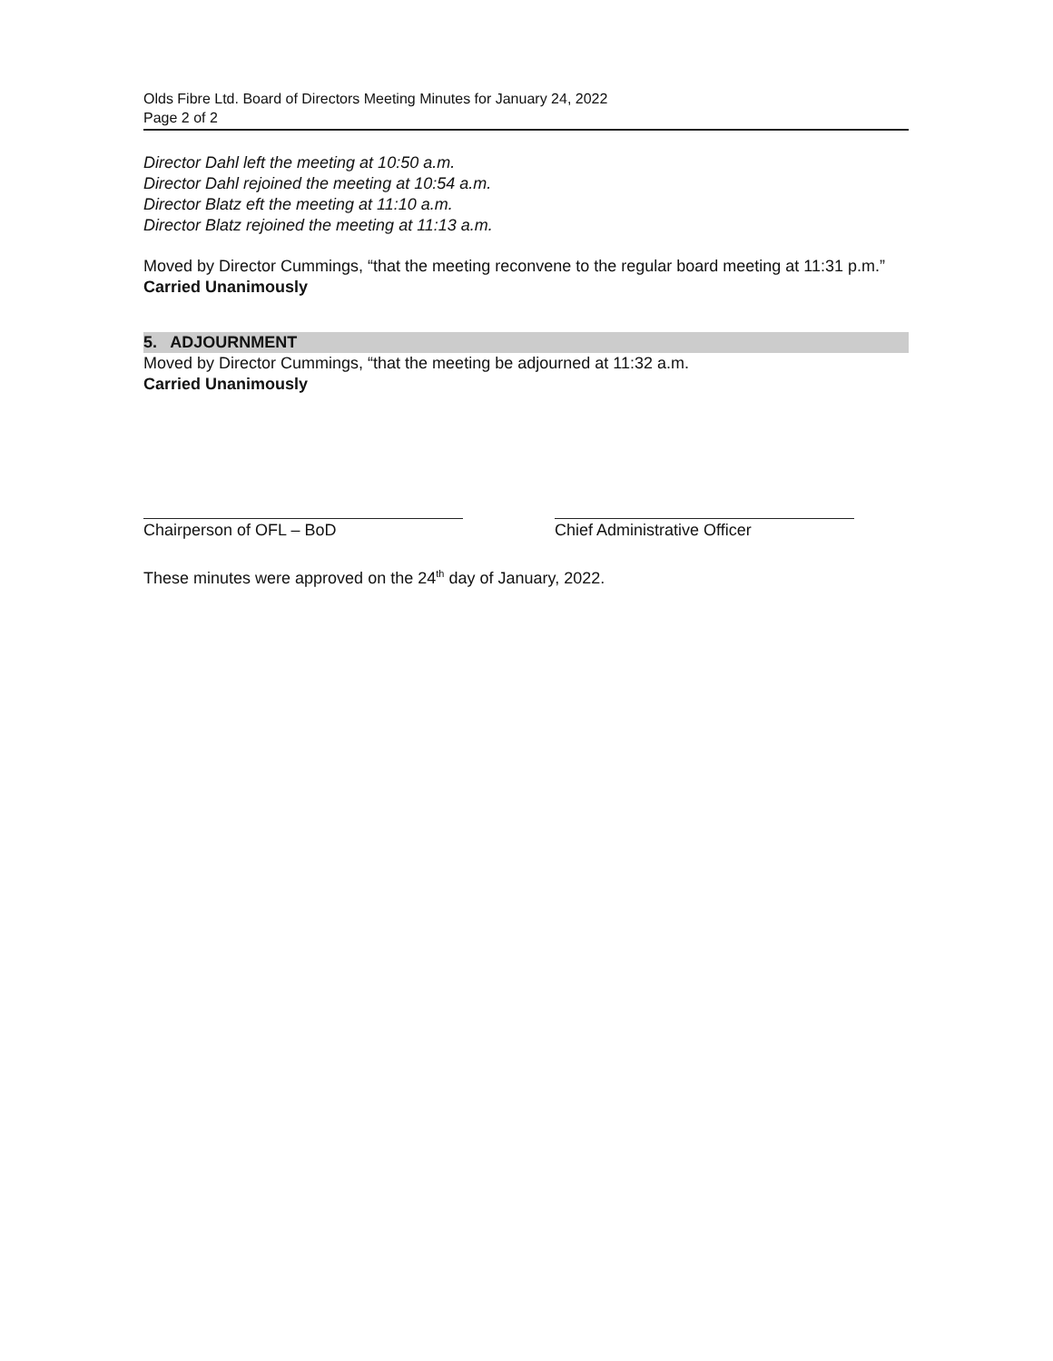Olds Fibre Ltd. Board of Directors Meeting Minutes for January 24, 2022
Page 2 of 2
Director Dahl left the meeting at 10:50 a.m.
Director Dahl rejoined the meeting at 10:54 a.m.
Director Blatz eft the meeting at 11:10 a.m.
Director Blatz rejoined the meeting at 11:13 a.m.
Moved by Director Cummings, “that the meeting reconvene to the regular board meeting at 11:31 p.m.”
Carried Unanimously
5. ADJOURNMENT
Moved by Director Cummings, “that the meeting be adjourned at 11:32 a.m.
Carried Unanimously
Chairperson of OFL – BoD Chief Administrative Officer
These minutes were approved on the 24<sup>th</sup> day of January, 2022.